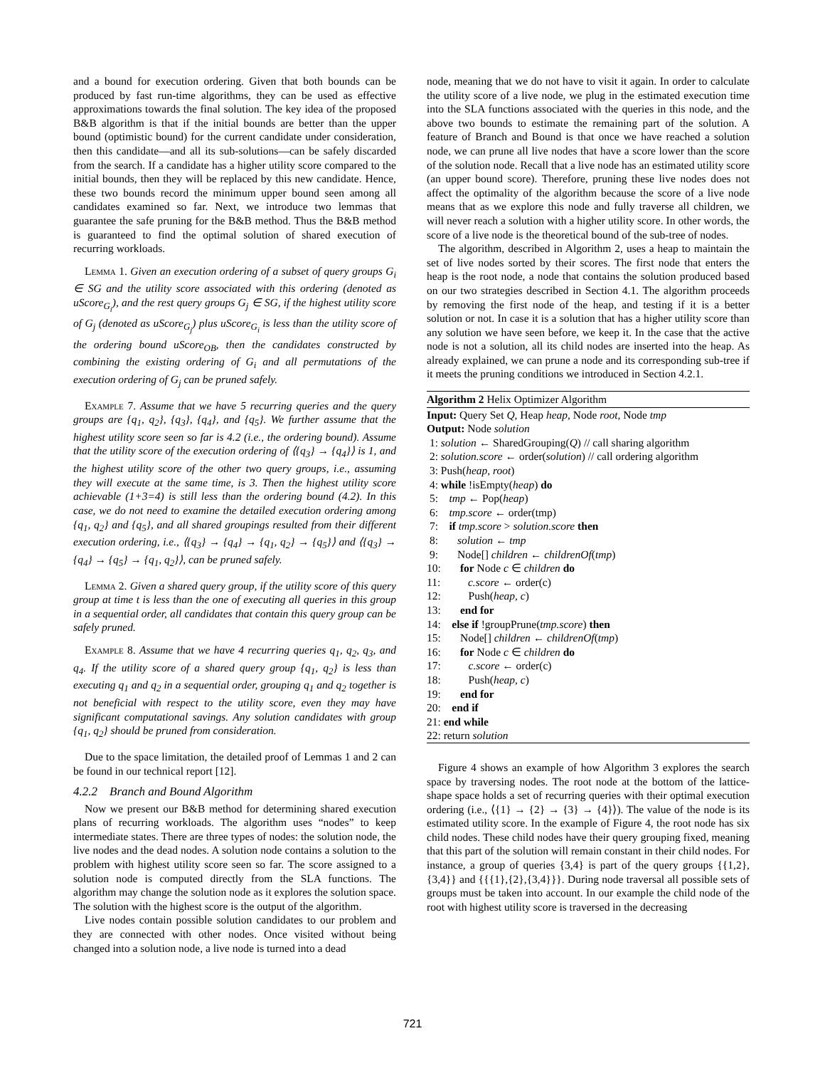and a bound for execution ordering. Given that both bounds can be produced by fast run-time algorithms, they can be used as effective approximations towards the final solution. The key idea of the proposed B&B algorithm is that if the initial bounds are better than the upper bound (optimistic bound) for the current candidate under consideration, then this candidate—and all its sub-solutions—can be safely discarded from the search. If a candidate has a higher utility score compared to the initial bounds, then they will be replaced by this new candidate. Hence, these two bounds record the minimum upper bound seen among all candidates examined so far. Next, we introduce two lemmas that guarantee the safe pruning for the B&B method. Thus the B&B method is guaranteed to find the optimal solution of shared execution of recurring workloads.
Lemma 1. Given an execution ordering of a subset of query groups G<sub>i</sub> ∈ SG and the utility score associated with this ordering (denoted as uScore<sub>G<sub>i</sub></sub>), and the rest query groups G<sub>j</sub> ∈ SG, if the highest utility score of G<sub>j</sub> (denoted as uScore<sub>G<sub>j</sub></sub>) plus uScore<sub>G<sub>i</sub></sub> is less than the utility score of the ordering bound uScore<sub>OB</sub>, then the candidates constructed by combining the existing ordering of G<sub>i</sub> and all permutations of the execution ordering of G<sub>j</sub> can be pruned safely.
Example 7. Assume that we have 5 recurring queries and the query groups are {q<sub>1</sub>, q<sub>2</sub>}, {q<sub>3</sub>}, {q<sub>4</sub>}, and {q<sub>5</sub>}. We further assume that the highest utility score seen so far is 4.2 (i.e., the ordering bound). Assume that the utility score of the execution ordering of ⟨{q<sub>3</sub>} → {q<sub>4</sub>}⟩ is 1, and the highest utility score of the other two query groups, i.e., assuming they will execute at the same time, is 3. Then the highest utility score achievable (1+3=4) is still less than the ordering bound (4.2). In this case, we do not need to examine the detailed execution ordering among {q<sub>1</sub>, q<sub>2</sub>} and {q<sub>5</sub>}, and all shared groupings resulted from their different execution ordering, i.e., ⟨{q<sub>3</sub>} → {q<sub>4</sub>} → {q<sub>1</sub>, q<sub>2</sub>} → {q<sub>5</sub>}⟩ and ⟨{q<sub>3</sub>} → {q<sub>4</sub>} → {q<sub>5</sub>} → {q<sub>1</sub>, q<sub>2</sub>}⟩, can be pruned safely.
Lemma 2. Given a shared query group, if the utility score of this query group at time t is less than the one of executing all queries in this group in a sequential order, all candidates that contain this query group can be safely pruned.
Example 8. Assume that we have 4 recurring queries q<sub>1</sub>, q<sub>2</sub>, q<sub>3</sub>, and q<sub>4</sub>. If the utility score of a shared query group {q<sub>1</sub>, q<sub>2</sub>} is less than executing q<sub>1</sub> and q<sub>2</sub> in a sequential order, grouping q<sub>1</sub> and q<sub>2</sub> together is not beneficial with respect to the utility score, even they may have significant computational savings. Any solution candidates with group {q<sub>1</sub>, q<sub>2</sub>} should be pruned from consideration.
Due to the space limitation, the detailed proof of Lemmas 1 and 2 can be found in our technical report [12].
4.2.2 Branch and Bound Algorithm
Now we present our B&B method for determining shared execution plans of recurring workloads. The algorithm uses “nodes” to keep intermediate states. There are three types of nodes: the solution node, the live nodes and the dead nodes. A solution node contains a solution to the problem with highest utility score seen so far. The score assigned to a solution node is computed directly from the SLA functions. The algorithm may change the solution node as it explores the solution space. The solution with the highest score is the output of the algorithm.
Live nodes contain possible solution candidates to our problem and they are connected with other nodes. Once visited without being changed into a solution node, a live node is turned into a dead
node, meaning that we do not have to visit it again. In order to calculate the utility score of a live node, we plug in the estimated execution time into the SLA functions associated with the queries in this node, and the above two bounds to estimate the remaining part of the solution. A feature of Branch and Bound is that once we have reached a solution node, we can prune all live nodes that have a score lower than the score of the solution node. Recall that a live node has an estimated utility score (an upper bound score). Therefore, pruning these live nodes does not affect the optimality of the algorithm because the score of a live node means that as we explore this node and fully traverse all children, we will never reach a solution with a higher utility score. In other words, the score of a live node is the theoretical bound of the sub-tree of nodes.
The algorithm, described in Algorithm 2, uses a heap to maintain the set of live nodes sorted by their scores. The first node that enters the heap is the root node, a node that contains the solution produced based on our two strategies described in Section 4.1. The algorithm proceeds by removing the first node of the heap, and testing if it is a better solution or not. In case it is a solution that has a higher utility score than any solution we have seen before, we keep it. In the case that the active node is not a solution, all its child nodes are inserted into the heap. As already explained, we can prune a node and its corresponding sub-tree if it meets the pruning conditions we introduced in Section 4.2.1.
Algorithm 2 Helix Optimizer Algorithm
Input: Query Set Q, Heap heap, Node root, Node tmp
Output: Node solution
1: solution ← SharedGrouping(Q) // call sharing algorithm
2: solution.score ← order(solution) // call ordering algorithm
3: Push(heap, root)
4: while !isEmpty(heap) do
5: tmp ← Pop(heap)
6: tmp.score ← order(tmp)
7: if tmp.score > solution.score then
8: solution ← tmp
9: Node[] children ← childrenOf(tmp)
10: for Node c ∈ children do
11: c.score ← order(c)
12: Push(heap, c)
13: end for
14: else if !groupPrune(tmp.score) then
15: Node[] children ← childrenOf(tmp)
16: for Node c ∈ children do
17: c.score ← order(c)
18: Push(heap, c)
19: end for
20: end if
21: end while
22: return solution
Figure 4 shows an example of how Algorithm 3 explores the search space by traversing nodes. The root node at the bottom of the lattice-shape space holds a set of recurring queries with their optimal execution ordering (i.e., ⟨{1} → {2} → {3} → {4}⟩). The value of the node is its estimated utility score. In the example of Figure 4, the root node has six child nodes. These child nodes have their query grouping fixed, meaning that this part of the solution will remain constant in their child nodes. For instance, a group of queries {3,4} is part of the query groups {{1,2},{3,4}} and {{{1},{2},{3,4}}}. During node traversal all possible sets of groups must be taken into account. In our example the child node of the root with highest utility score is traversed in the decreasing
721